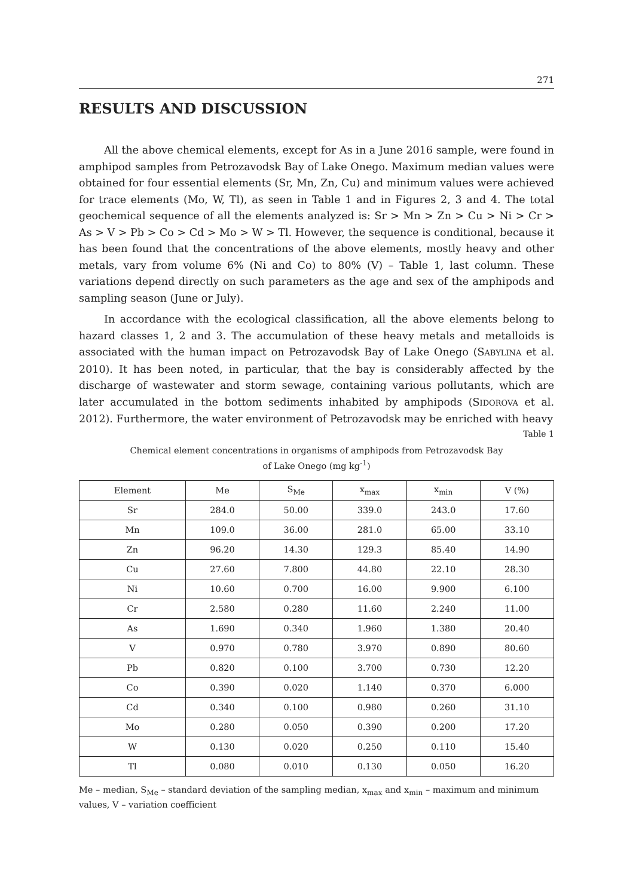271
RESULTS AND DISCUSSION
All the above chemical elements, except for As in a June 2016 sample, were found in amphipod samples from Petrozavodsk Bay of Lake Onego. Maximum median values were obtained for four essential elements (Sr, Mn, Zn, Cu) and minimum values were achieved for trace elements (Mo, W, Tl), as seen in Table 1 and in Figures 2, 3 and 4. The total geochemical sequence of all the elements analyzed is: Sr > Mn > Zn > Cu > Ni > Cr > As > V > Pb > Co > Cd > Mo > W > Tl. However, the sequence is conditional, because it has been found that the concentrations of the above elements, mostly heavy and other metals, vary from volume 6% (Ni and Co) to 80% (V) – Table 1, last column. These variations depend directly on such parameters as the age and sex of the amphipods and sampling season (June or July).
In accordance with the ecological classification, all the above elements belong to hazard classes 1, 2 and 3. The accumulation of these heavy metals and metalloids is associated with the human impact on Petrozavodsk Bay of Lake Onego (SABYLINA et al. 2010). It has been noted, in particular, that the bay is considerably affected by the discharge of wastewater and storm sewage, containing various pollutants, which are later accumulated in the bottom sediments inhabited by amphipods (SIDOROVA et al. 2012). Furthermore, the water environment of Petrozavodsk may be enriched with heavy
Table 1
Chemical element concentrations in organisms of amphipods from Petrozavodsk Bay
of Lake Onego (mg kg<sup>-1</sup>)
| Element | Me | S<sub>Me</sub> | x<sub>max</sub> | x<sub>min</sub> | V (%) |
| --- | --- | --- | --- | --- | --- |
| Sr | 284.0 | 50.00 | 339.0 | 243.0 | 17.60 |
| Mn | 109.0 | 36.00 | 281.0 | 65.00 | 33.10 |
| Zn | 96.20 | 14.30 | 129.3 | 85.40 | 14.90 |
| Cu | 27.60 | 7.800 | 44.80 | 22.10 | 28.30 |
| Ni | 10.60 | 0.700 | 16.00 | 9.900 | 6.100 |
| Cr | 2.580 | 0.280 | 11.60 | 2.240 | 11.00 |
| As | 1.690 | 0.340 | 1.960 | 1.380 | 20.40 |
| V | 0.970 | 0.780 | 3.970 | 0.890 | 80.60 |
| Pb | 0.820 | 0.100 | 3.700 | 0.730 | 12.20 |
| Co | 0.390 | 0.020 | 1.140 | 0.370 | 6.000 |
| Cd | 0.340 | 0.100 | 0.980 | 0.260 | 31.10 |
| Mo | 0.280 | 0.050 | 0.390 | 0.200 | 17.20 |
| W | 0.130 | 0.020 | 0.250 | 0.110 | 15.40 |
| Tl | 0.080 | 0.010 | 0.130 | 0.050 | 16.20 |
Me – median, S<sub>Me</sub> – standard deviation of the sampling median, x<sub>max</sub> and x<sub>min</sub> – maximum and minimum values, V – variation coefficient